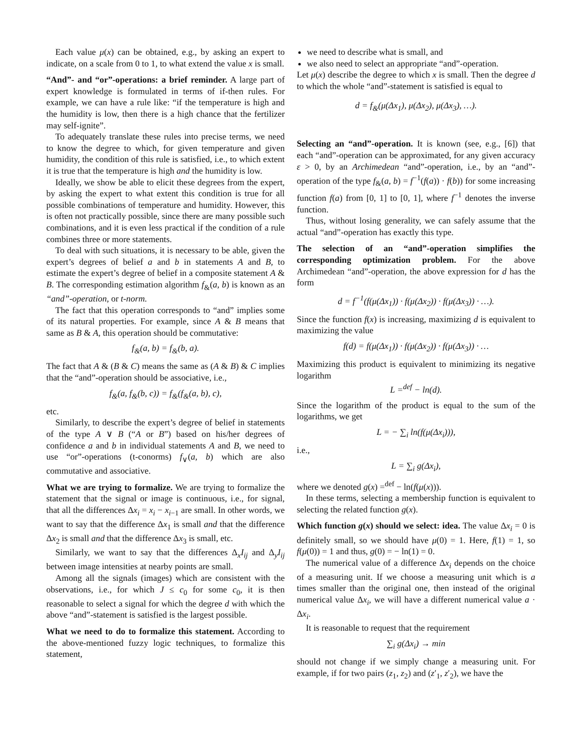Each value μ(x) can be obtained, e.g., by asking an expert to indicate, on a scale from 0 to 1, to what extend the value x is small.
“And”- and “or”-operations: a brief reminder. A large part of expert knowledge is formulated in terms of if-then rules. For example, we can have a rule like: “if the temperature is high and the humidity is low, then there is a high chance that the fertilizer may self-ignite”.
To adequately translate these rules into precise terms, we need to know the degree to which, for given temperature and given humidity, the condition of this rule is satisfied, i.e., to which extent it is true that the temperature is high and the humidity is low.
Ideally, we show be able to elicit these degrees from the expert, by asking the expert to what extent this condition is true for all possible combinations of temperature and humidity. However, this is often not practically possible, since there are many possible such combinations, and it is even less practical if the condition of a rule combines three or more statements.
To deal with such situations, it is necessary to be able, given the expert’s degrees of belief a and b in statements A and B, to estimate the expert’s degree of belief in a composite statement A & B. The corresponding estimation algorithm f<sub>&</sub>(a, b) is known as an “and”-operation, or t-norm.
The fact that this operation corresponds to “and” implies some of its natural properties. For example, since A & B means that same as B & A, this operation should be commutative:
f<sub>&</sub>(a, b) = f<sub>&</sub>(b, a).
The fact that A & (B & C) means the same as (A & B) & C implies that the “and”-operation should be associative, i.e.,
f<sub>&</sub>(a, f<sub>&</sub>(b, c)) = f<sub>&</sub>(f<sub>&</sub>(a, b), c),
etc.
Similarly, to describe the expert’s degree of belief in statements of the type A ∨ B (“A or B”) based on his/her degrees of confidence a and b in individual statements A and B, we need to use “or”-operations (t-conorms) f<sub>∨</sub>(a, b) which are also commutative and associative.
What we are trying to formalize. We are trying to formalize the statement that the signal or image is continuous, i.e., for signal, that all the differences Δx<sub>i</sub> = x<sub>i</sub> − x<sub>i−1</sub> are small. In other words, we want to say that the difference Δx<sub>1</sub> is small and that the difference Δx<sub>2</sub> is small and that the difference Δx<sub>3</sub> is small, etc.
Similarly, we want to say that the differences Δ<sub>x</sub>I<sub>ij</sub> and Δ<sub>y</sub>I<sub>ij</sub> between image intensities at nearby points are small.
Among all the signals (images) which are consistent with the observations, i.e., for which J ≤ c<sub>0</sub> for some c<sub>0</sub>, it is then reasonable to select a signal for which the degree d with which the above “and”-statement is satisfied is the largest possible.
What we need to do to formalize this statement. According to the above-mentioned fuzzy logic techniques, to formalize this statement,
we need to describe what is small, and
we also need to select an appropriate “and”-operation.
Let μ(x) describe the degree to which x is small. Then the degree d to which the whole “and”-statement is satisfied is equal to
d = f<sub>&</sub>(μ(Δx<sub>1</sub>), μ(Δx<sub>2</sub>), μ(Δx<sub>3</sub>), …).
Selecting an “and”-operation. It is known (see, e.g., [6]) that each “and”-operation can be approximated, for any given accuracy ε > 0, by an Archimedean “and”-operation, i.e., by an “and”-operation of the type f<sub>&</sub>(a, b) = f<sup>−1</sup>(f(a)) · f(b)) for some increasing function f(a) from [0, 1] to [0, 1], where f<sup>−1</sup> denotes the inverse function.
Thus, without losing generality, we can safely assume that the actual “and”-operation has exactly this type.
The selection of an “and”-operation simplifies the corresponding optimization problem. For the above Archimedean “and”-operation, the above expression for d has the form
d = f<sup>−1</sup>(f(μ(Δx<sub>1</sub>)) · f(μ(Δx<sub>2</sub>)) · f(μ(Δx<sub>3</sub>)) · …).
Since the function f(x) is increasing, maximizing d is equivalent to maximizing the value
f(d) = f(μ(Δx<sub>1</sub>)) · f(μ(Δx<sub>2</sub>)) · f(μ(Δx<sub>3</sub>)) · …
Maximizing this product is equivalent to minimizing its negative logarithm
L =<sup>def</sup> − ln(d).
Since the logarithm of the product is equal to the sum of the logarithms, we get
L = − ∑<sub>i</sub> ln(f(μ(Δx<sub>i</sub>))),
i.e.,
L = ∑<sub>i</sub> g(Δx<sub>i</sub>),
where we denoted g(x) =<sup>def</sup> − ln(f(μ(x))).
In these terms, selecting a membership function is equivalent to selecting the related function g(x).
Which function g(x) should we select: idea. The value Δx<sub>i</sub> = 0 is definitely small, so we should have μ(0) = 1. Here, f(1) = 1, so f(μ(0)) = 1 and thus, g(0) = − ln(1) = 0.
The numerical value of a difference Δx<sub>i</sub> depends on the choice of a measuring unit. If we choose a measuring unit which is a times smaller than the original one, then instead of the original numerical value Δx<sub>i</sub>, we will have a different numerical value a · Δx<sub>i</sub>.
It is reasonable to request that the requirement
∑<sub>i</sub> g(Δx<sub>i</sub>) → min
should not change if we simply change a measuring unit. For example, if for two pairs (z<sub>1</sub>, z<sub>2</sub>) and (z′<sub>1</sub>, z′<sub>2</sub>), we have the